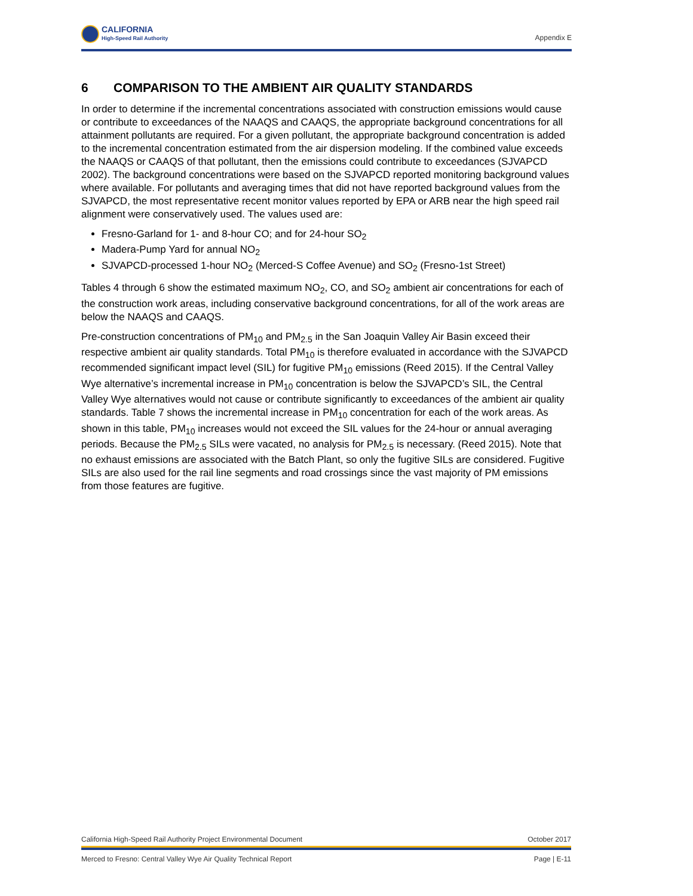CALIFORNIA
High-Speed Rail Authority
Appendix E
6 COMPARISON TO THE AMBIENT AIR QUALITY STANDARDS
In order to determine if the incremental concentrations associated with construction emissions would cause or contribute to exceedances of the NAAQS and CAAQS, the appropriate background concentrations for all attainment pollutants are required. For a given pollutant, the appropriate background concentration is added to the incremental concentration estimated from the air dispersion modeling. If the combined value exceeds the NAAQS or CAAQS of that pollutant, then the emissions could contribute to exceedances (SJVAPCD 2002). The background concentrations were based on the SJVAPCD reported monitoring background values where available. For pollutants and averaging times that did not have reported background values from the SJVAPCD, the most representative recent monitor values reported by EPA or ARB near the high speed rail alignment were conservatively used. The values used are:
Fresno-Garland for 1- and 8-hour CO; and for 24-hour SO<sub>2</sub>
Madera-Pump Yard for annual NO<sub>2</sub>
SJVAPCD-processed 1-hour NO<sub>2</sub> (Merced-S Coffee Avenue) and SO<sub>2</sub> (Fresno-1st Street)
Tables 4 through 6 show the estimated maximum NO<sub>2</sub>, CO, and SO<sub>2</sub> ambient air concentrations for each of the construction work areas, including conservative background concentrations, for all of the work areas are below the NAAQS and CAAQS.
Pre-construction concentrations of PM<sub>10</sub> and PM<sub>2.5</sub> in the San Joaquin Valley Air Basin exceed their respective ambient air quality standards. Total PM<sub>10</sub> is therefore evaluated in accordance with the SJVAPCD recommended significant impact level (SIL) for fugitive PM<sub>10</sub> emissions (Reed 2015). If the Central Valley Wye alternative’s incremental increase in PM<sub>10</sub> concentration is below the SJVAPCD’s SIL, the Central Valley Wye alternatives would not cause or contribute significantly to exceedances of the ambient air quality standards. Table 7 shows the incremental increase in PM<sub>10</sub> concentration for each of the work areas. As shown in this table, PM<sub>10</sub> increases would not exceed the SIL values for the 24-hour or annual averaging periods. Because the PM<sub>2.5</sub> SILs were vacated, no analysis for PM<sub>2.5</sub> is necessary. (Reed 2015). Note that no exhaust emissions are associated with the Batch Plant, so only the fugitive SILs are considered. Fugitive SILs are also used for the rail line segments and road crossings since the vast majority of PM emissions from those features are fugitive.
California High-Speed Rail Authority Project Environmental Document October 2017
Merced to Fresno: Central Valley Wye Air Quality Technical Report Page | E-11